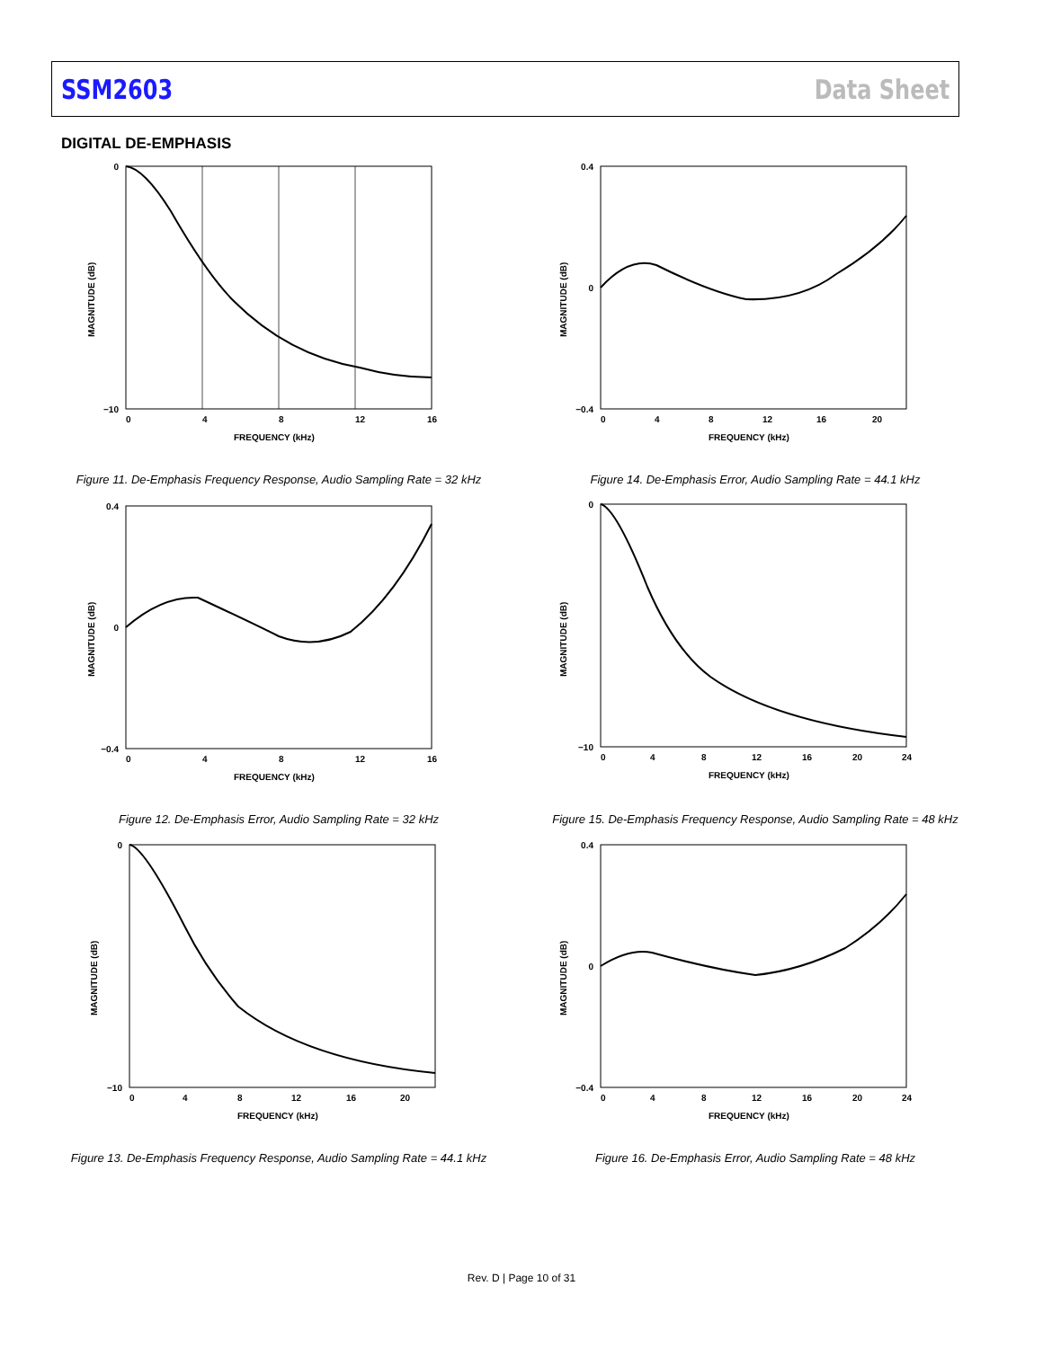SSM2603 Data Sheet
DIGITAL DE-EMPHASIS
0
−10
0
4
8
12
16
FREQUENCY (kHz)
MAGNITUDE (dB)
Figure 11. De-Emphasis Frequency Response, Audio Sampling Rate = 32 kHz
0.4
0
−0.4
0
4
8
12
16
20
FREQUENCY (kHz)
MAGNITUDE (dB)
Figure 14. De-Emphasis Error, Audio Sampling Rate = 44.1 kHz
0.4
0
−0.4
0
4
8
12
16
FREQUENCY (kHz)
MAGNITUDE (dB)
Figure 12. De-Emphasis Error, Audio Sampling Rate = 32 kHz
0
−10
0
4
8
12
16
20
24
FREQUENCY (kHz)
MAGNITUDE (dB)
Figure 15. De-Emphasis Frequency Response, Audio Sampling Rate = 48 kHz
0
−10
0
4
8
12
16
20
FREQUENCY (kHz)
MAGNITUDE (dB)
Figure 13. De-Emphasis Frequency Response, Audio Sampling Rate = 44.1 kHz
0.4
0
−0.4
0
4
8
12
16
20
24
FREQUENCY (kHz)
MAGNITUDE (dB)
Figure 16. De-Emphasis Error, Audio Sampling Rate = 48 kHz
Rev. D | Page 10 of 31